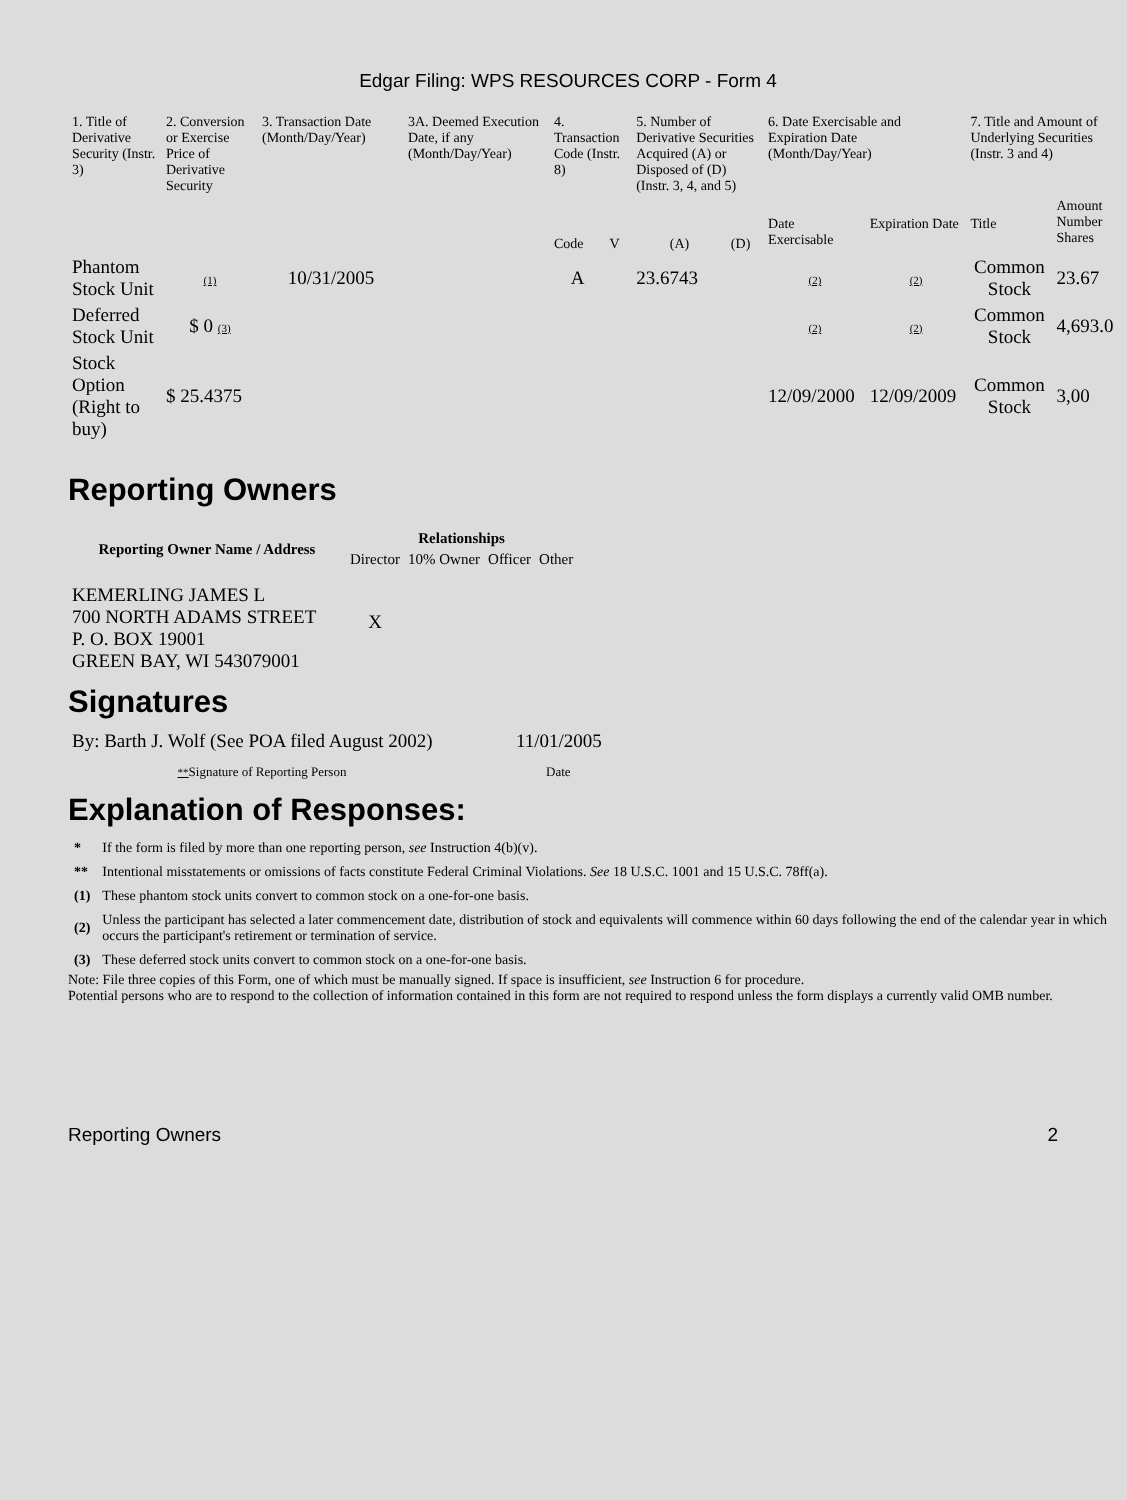Edgar Filing: WPS RESOURCES CORP - Form 4
| 1. Title of Derivative Security (Instr. 3) | 2. Conversion or Exercise Price of Derivative Security | 3. Transaction Date (Month/Day/Year) | 3A. Deemed Execution Date, if any (Month/Day/Year) | 4. Transaction Code (Instr. 8) | | 5. Number of Derivative Securities Acquired (A) or Disposed of (D) (Instr. 3, 4, and 5) | | 6. Date Exercisable and Expiration Date (Month/Day/Year) | | 7. Title and Amount of Underlying Securities (Instr. 3 and 4) | |
| --- | --- | --- | --- | --- | --- | --- | --- | --- | --- | --- | --- |
| | | | | Code | V | (A) | (D) | Date Exercisable | Expiration Date | Title | Amount Number Shares |
| Phantom Stock Unit | (1) | 10/31/2005 | | A | | 23.6743 | | (2) | (2) | Common Stock | 23.67 |
| Deferred Stock Unit | $ 0 (3) | | | | | | | (2) | (2) | Common Stock | 4,693.0 |
| Stock Option (Right to buy) | $ 25.4375 | | | | | | | 12/09/2000 | 12/09/2009 | Common Stock | 3,00 |
Reporting Owners
| Reporting Owner Name / Address | Relationships | | | |
| --- | --- | --- | --- | --- |
| | Director | 10% Owner | Officer | Other |
| KEMERLING JAMES L 700 NORTH ADAMS STREET P. O. BOX 19001 GREEN BAY, WI 543079001 | X | | | |
Signatures
| By: Barth J. Wolf (See POA filed August 2002) | 11/01/2005 |
| ** Signature of Reporting Person | Date |
Explanation of Responses:
| * | If the form is filed by more than one reporting person, see Instruction 4(b)(v). |
| ** | Intentional misstatements or omissions of facts constitute Federal Criminal Violations. See 18 U.S.C. 1001 and 15 U.S.C. 78ff(a). |
| (1) | These phantom stock units convert to common stock on a one-for-one basis. |
| (2) | Unless the participant has selected a later commencement date, distribution of stock and equivalents will commence within 60 days following the end of the calendar year in which occurs the participant's retirement or termination of service. |
| (3) | These deferred stock units convert to common stock on a one-for-one basis. |
Note: File three copies of this Form, one of which must be manually signed. If space is insufficient, see Instruction 6 for procedure.
Potential persons who are to respond to the collection of information contained in this form are not required to respond unless the form displays a currently valid OMB number.
Reporting Owners 2